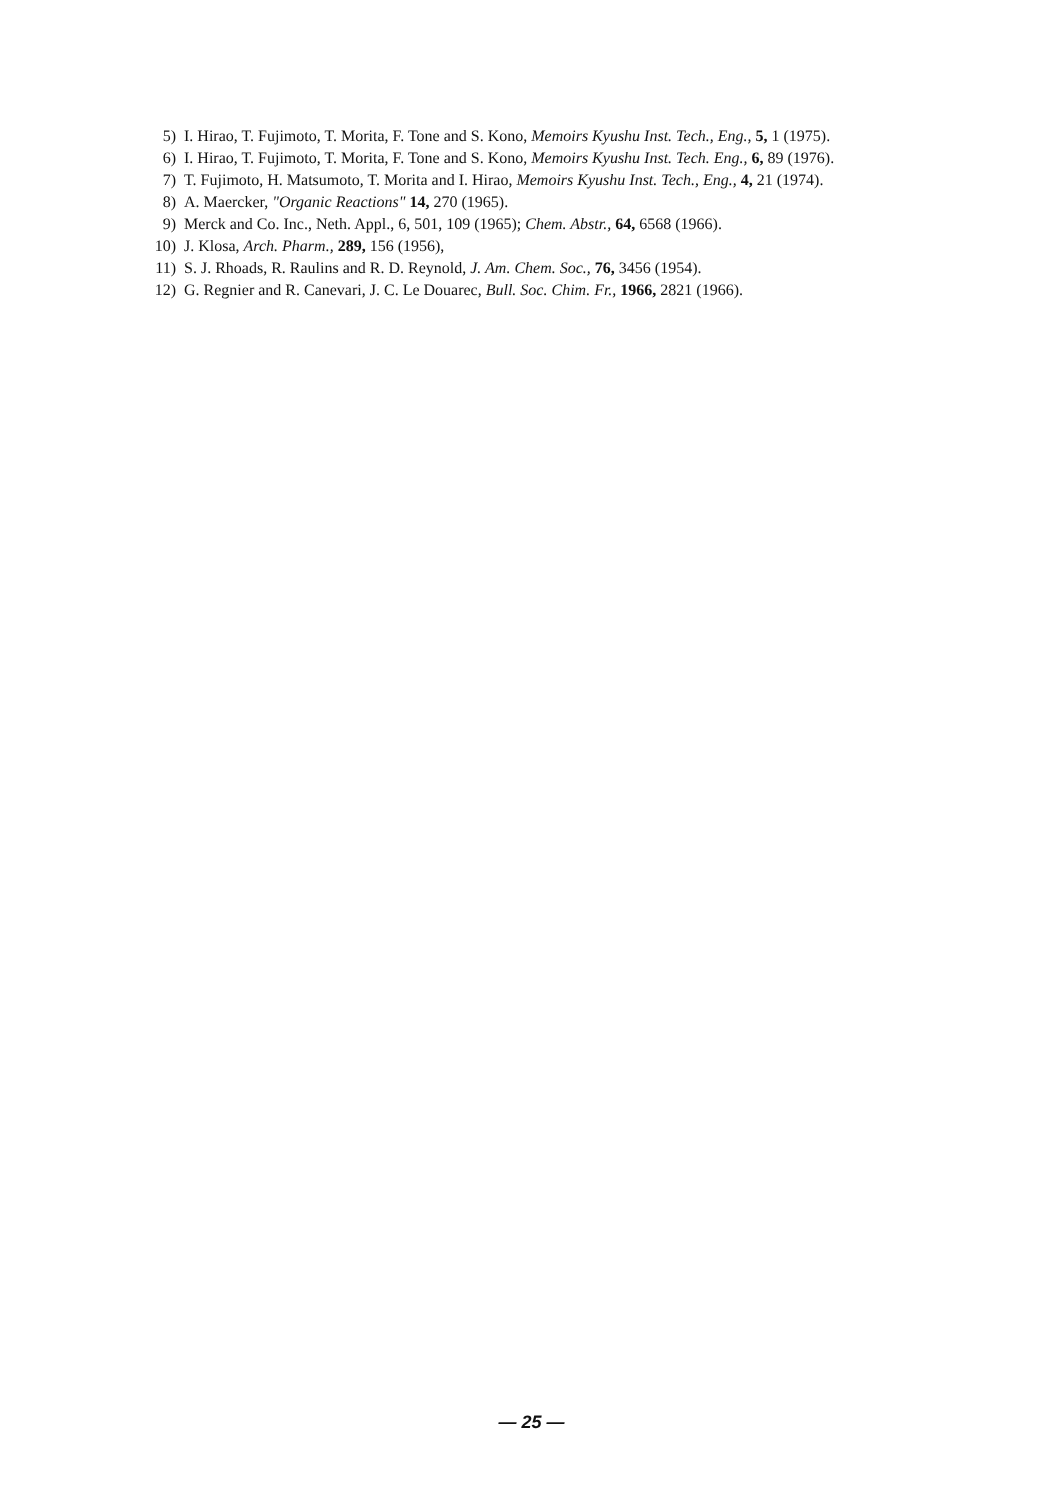5) I. Hirao, T. Fujimoto, T. Morita, F. Tone and S. Kono, Memoirs Kyushu Inst. Tech., Eng., 5, 1 (1975).
6) I. Hirao, T. Fujimoto, T. Morita, F. Tone and S. Kono, Memoirs Kyushu Inst. Tech. Eng., 6, 89 (1976).
7) T. Fujimoto, H. Matsumoto, T. Morita and I. Hirao, Memoirs Kyushu Inst. Tech., Eng., 4, 21 (1974).
8) A. Maercker, "Organic Reactions" 14, 270 (1965).
9) Merck and Co. Inc., Neth. Appl., 6, 501, 109 (1965); Chem. Abstr., 64, 6568 (1966).
10) J. Klosa, Arch. Pharm., 289, 156 (1956),
11) S. J. Rhoads, R. Raulins and R. D. Reynold, J. Am. Chem. Soc., 76, 3456 (1954).
12) G. Regnier and R. Canevari, J. C. Le Douarec, Bull. Soc. Chim. Fr., 1966, 2821 (1966).
— 25 —